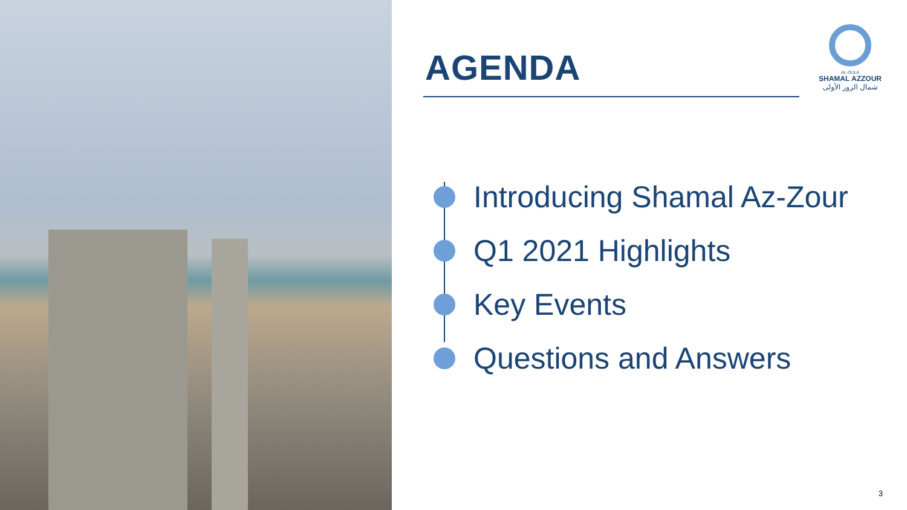AGENDA
Introducing Shamal Az-Zour
Q1 2021 Highlights
Key Events
Questions and Answers
AL-OULA
SHAMAL AZZOUR
شمال الزور الأولى
3